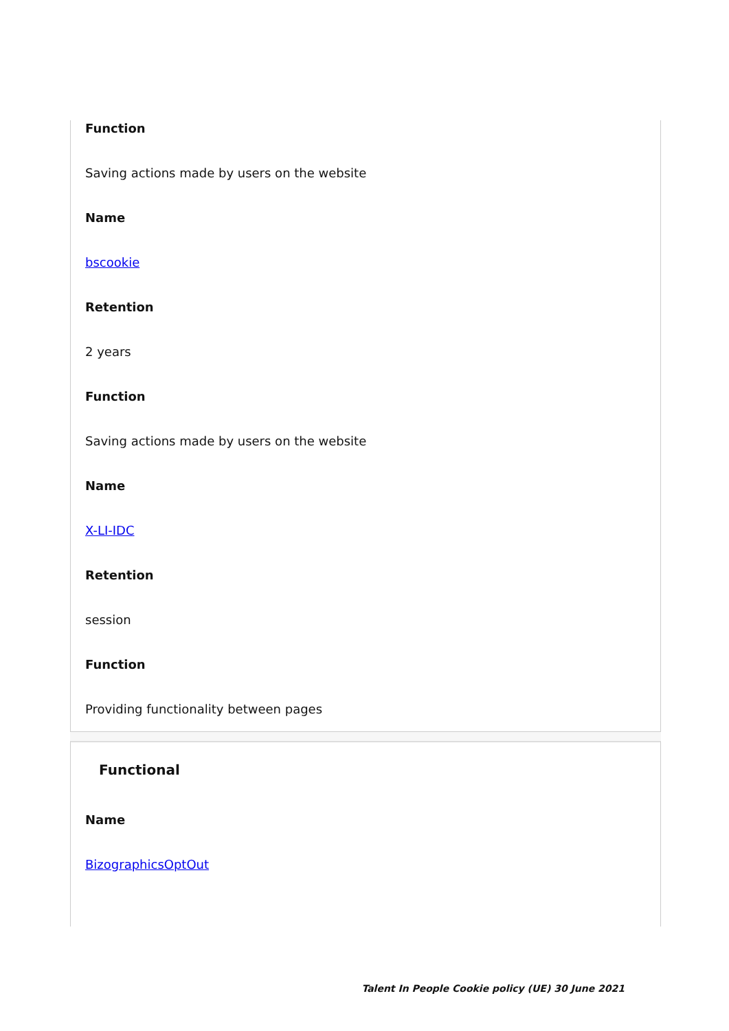Function
Saving actions made by users on the website
Name
bscookie
Retention
2 years
Function
Saving actions made by users on the website
Name
X-LI-IDC
Retention
session
Function
Providing functionality between pages
Functional
Name
BizographicsOptOut
Talent In People Cookie policy (UE) 30 June 2021